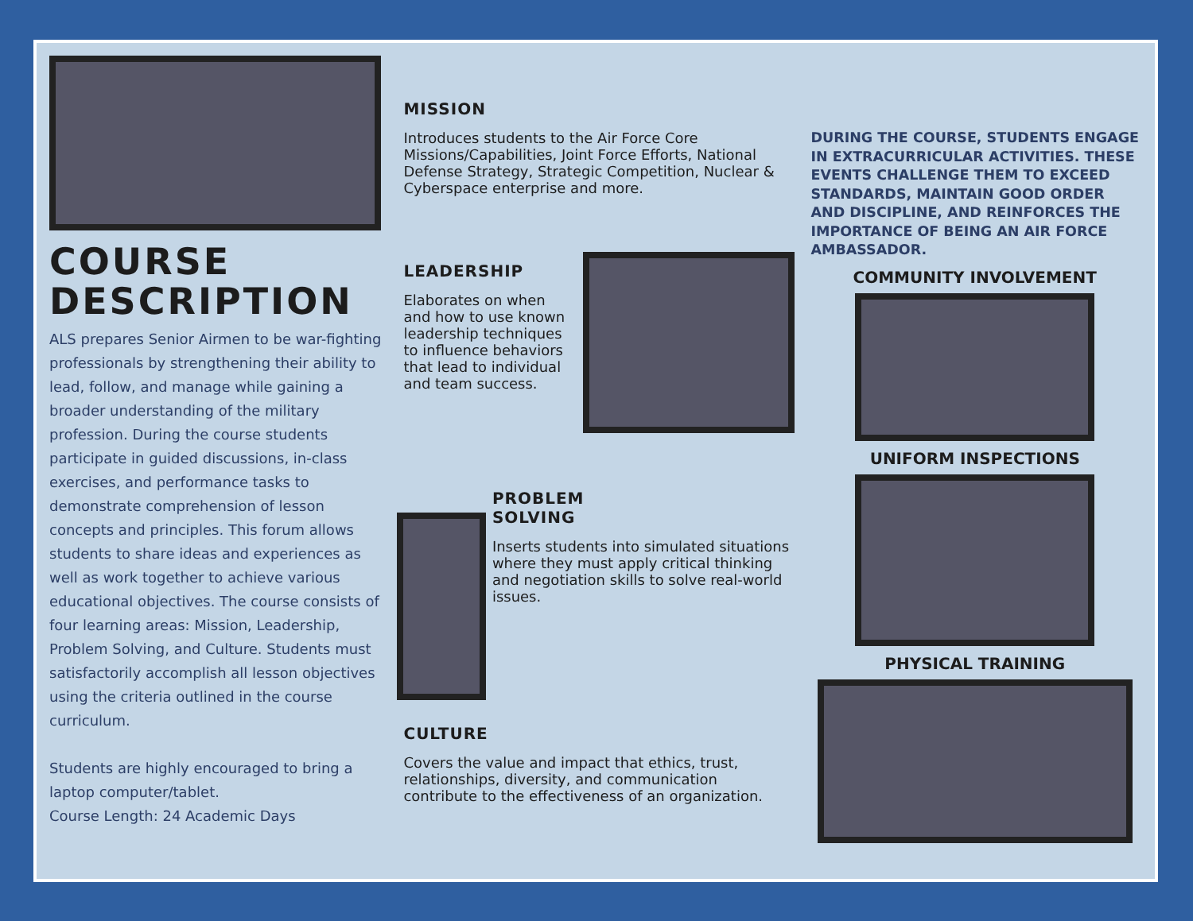COURSE
DESCRIPTION
ALS prepares Senior Airmen to be war-fighting professionals by strengthening their ability to lead, follow, and manage while gaining a broader understanding of the military profession. During the course students participate in guided discussions, in-class exercises, and performance tasks to demonstrate comprehension of lesson concepts and principles. This forum allows students to share ideas and experiences as well as work together to achieve various educational objectives. The course consists of four learning areas: Mission, Leadership, Problem Solving, and Culture. Students must satisfactorily accomplish all lesson objectives using the criteria outlined in the course curriculum.
Students are highly encouraged to bring a laptop computer/tablet.
Course Length: 24 Academic Days
MISSION
Introduces students to the Air Force Core Missions/Capabilities, Joint Force Efforts, National Defense Strategy, Strategic Competition, Nuclear & Cyberspace enterprise and more.
LEADERSHIP
Elaborates on when and how to use known leadership techniques to influence behaviors that lead to individual and team success.
PROBLEM
SOLVING
Inserts students into simulated situations where they must apply critical thinking and negotiation skills to solve real-world issues.
CULTURE
Covers the value and impact that ethics, trust, relationships, diversity, and communication contribute to the effectiveness of an organization.
DURING THE COURSE, STUDENTS ENGAGE IN EXTRACURRICULAR ACTIVITIES. THESE EVENTS CHALLENGE THEM TO EXCEED STANDARDS, MAINTAIN GOOD ORDER AND DISCIPLINE, AND REINFORCES THE IMPORTANCE OF BEING AN AIR FORCE AMBASSADOR.
COMMUNITY INVOLVEMENT
UNIFORM INSPECTIONS
PHYSICAL TRAINING